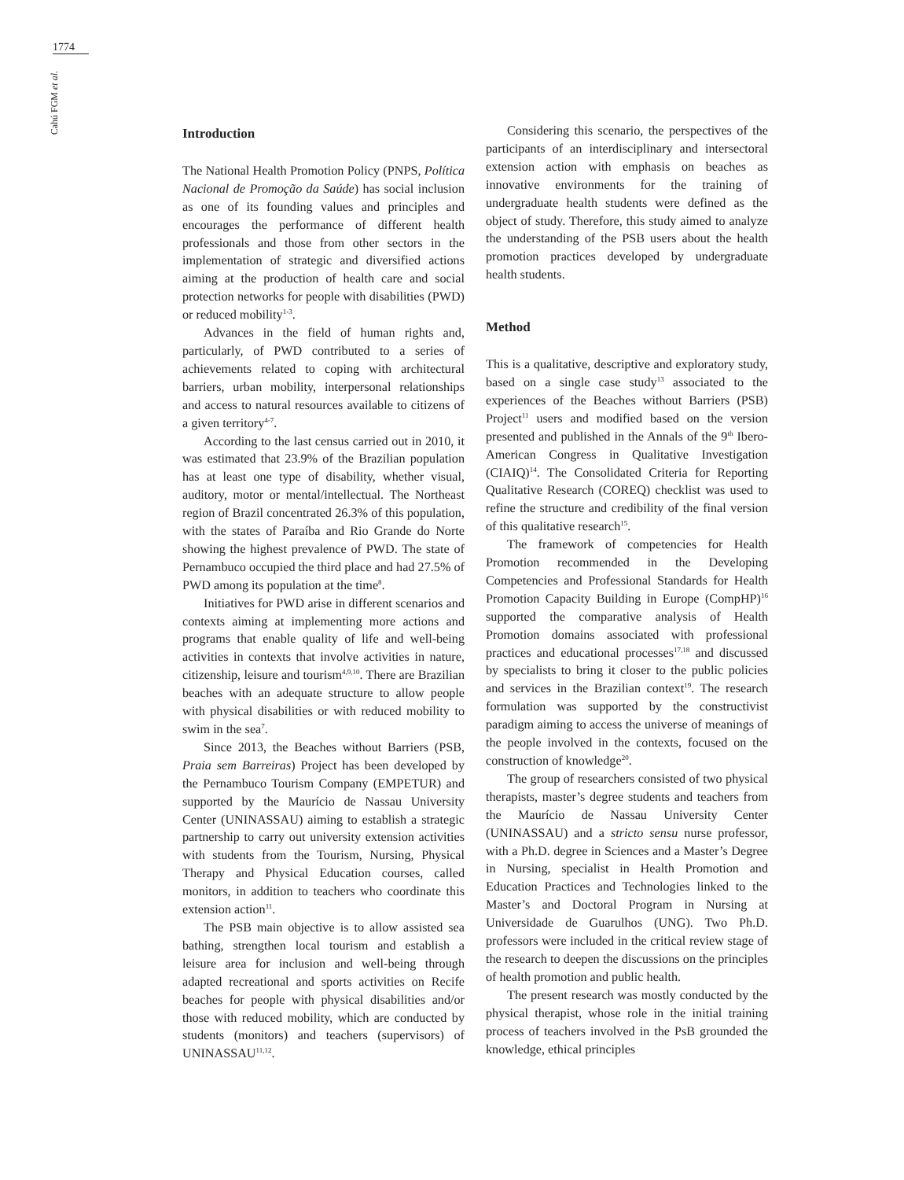1774
Cahú FGM et al.
Introduction
The National Health Promotion Policy (PNPS, Política Nacional de Promoção da Saúde) has social inclusion as one of its founding values and principles and encourages the performance of different health professionals and those from other sectors in the implementation of strategic and diversified actions aiming at the production of health care and social protection networks for people with disabilities (PWD) or reduced mobility<sup>1-3</sup>.
Advances in the field of human rights and, particularly, of PWD contributed to a series of achievements related to coping with architectural barriers, urban mobility, interpersonal relationships and access to natural resources available to citizens of a given territory<sup>4-7</sup>.
According to the last census carried out in 2010, it was estimated that 23.9% of the Brazilian population has at least one type of disability, whether visual, auditory, motor or mental/intellectual. The Northeast region of Brazil concentrated 26.3% of this population, with the states of Paraíba and Rio Grande do Norte showing the highest prevalence of PWD. The state of Pernambuco occupied the third place and had 27.5% of PWD among its population at the time<sup>8</sup>.
Initiatives for PWD arise in different scenarios and contexts aiming at implementing more actions and programs that enable quality of life and well-being activities in contexts that involve activities in nature, citizenship, leisure and tourism<sup>4,9,10</sup>. There are Brazilian beaches with an adequate structure to allow people with physical disabilities or with reduced mobility to swim in the sea<sup>7</sup>.
Since 2013, the Beaches without Barriers (PSB, Praia sem Barreiras) Project has been developed by the Pernambuco Tourism Company (EMPETUR) and supported by the Maurício de Nassau University Center (UNINASSAU) aiming to establish a strategic partnership to carry out university extension activities with students from the Tourism, Nursing, Physical Therapy and Physical Education courses, called monitors, in addition to teachers who coordinate this extension action<sup>11</sup>.
The PSB main objective is to allow assisted sea bathing, strengthen local tourism and establish a leisure area for inclusion and well-being through adapted recreational and sports activities on Recife beaches for people with physical disabilities and/or those with reduced mobility, which are conducted by students (monitors) and teachers (supervisors) of UNINASSAU<sup>11,12</sup>.
Considering this scenario, the perspectives of the participants of an interdisciplinary and intersectoral extension action with emphasis on beaches as innovative environments for the training of undergraduate health students were defined as the object of study. Therefore, this study aimed to analyze the understanding of the PSB users about the health promotion practices developed by undergraduate health students.
Method
This is a qualitative, descriptive and exploratory study, based on a single case study<sup>13</sup> associated to the experiences of the Beaches without Barriers (PSB) Project<sup>11</sup> users and modified based on the version presented and published in the Annals of the 9<sup>th</sup> Ibero-American Congress in Qualitative Investigation (CIAIQ)<sup>14</sup>. The Consolidated Criteria for Reporting Qualitative Research (COREQ) checklist was used to refine the structure and credibility of the final version of this qualitative research<sup>15</sup>.
The framework of competencies for Health Promotion recommended in the Developing Competencies and Professional Standards for Health Promotion Capacity Building in Europe (CompHP)<sup>16</sup> supported the comparative analysis of Health Promotion domains associated with professional practices and educational processes<sup>17,18</sup> and discussed by specialists to bring it closer to the public policies and services in the Brazilian context<sup>19</sup>. The research formulation was supported by the constructivist paradigm aiming to access the universe of meanings of the people involved in the contexts, focused on the construction of knowledge<sup>20</sup>.
The group of researchers consisted of two physical therapists, master’s degree students and teachers from the Maurício de Nassau University Center (UNINASSAU) and a stricto sensu nurse professor, with a Ph.D. degree in Sciences and a Master’s Degree in Nursing, specialist in Health Promotion and Education Practices and Technologies linked to the Master’s and Doctoral Program in Nursing at Universidade de Guarulhos (UNG). Two Ph.D. professors were included in the critical review stage of the research to deepen the discussions on the principles of health promotion and public health.
The present research was mostly conducted by the physical therapist, whose role in the initial training process of teachers involved in the PsB grounded the knowledge, ethical principles